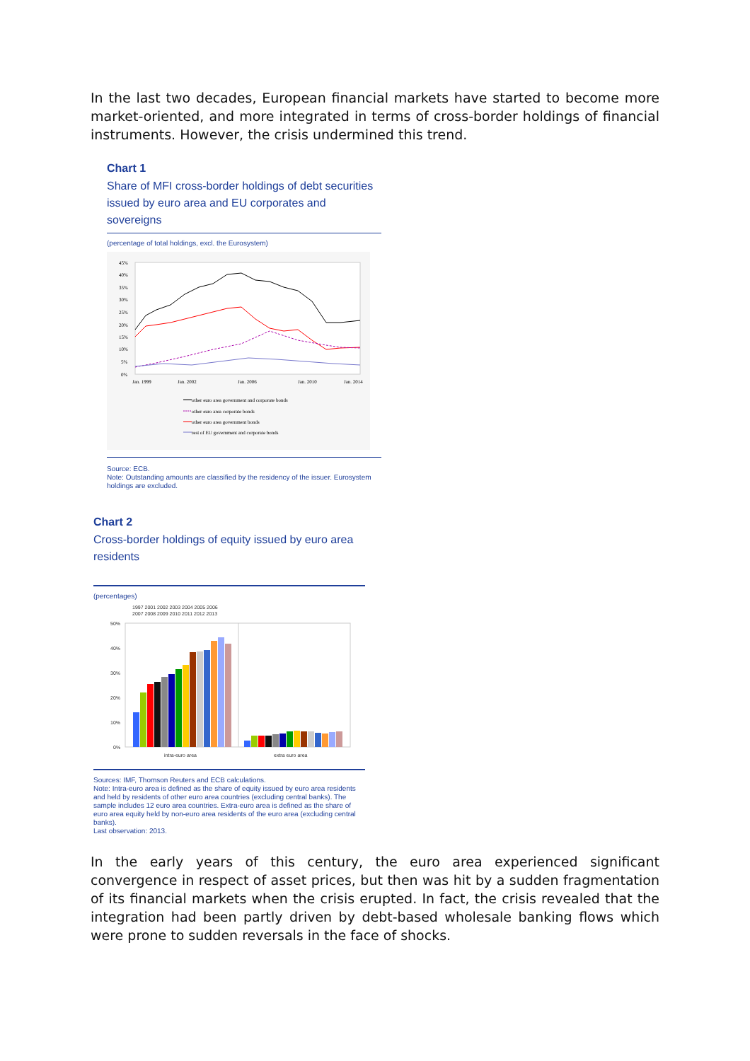In the last two decades, European financial markets have started to become more market-oriented, and more integrated in terms of cross-border holdings of financial instruments. However, the crisis undermined this trend.
Chart 1
Share of MFI cross-border holdings of debt securities issued by euro area and EU corporates and sovereigns
(percentage of total holdings, excl. the Eurosystem)
45%
40%
35%
30%
25%
20%
15%
10%
5%
0%
Jan. 1999
Jan. 2002
Jan. 2006
Jan. 2010
Jan. 2014
other euro area government and corporate bonds
other euro area corporate bonds
other euro area government bonds
rest of EU government and corporate bonds
Source: ECB.
Note: Outstanding amounts are classified by the residency of the issuer. Eurosystem holdings are excluded.
Chart 2
Cross-border holdings of equity issued by euro area residents
(percentages)
1997 2001 2002 2003 2004 2005 2006
2007 2008 2009 2010 2011 2012 2013
50%
40%
30%
20%
10%
0%
intra-euro area
extra euro area
Sources: IMF, Thomson Reuters and ECB calculations.
Note: Intra-euro area is defined as the share of equity issued by euro area residents and held by residents of other euro area countries (excluding central banks). The sample includes 12 euro area countries. Extra-euro area is defined as the share of euro area equity held by non-euro area residents of the euro area (excluding central banks).
Last observation: 2013.
In the early years of this century, the euro area experienced significant convergence in respect of asset prices, but then was hit by a sudden fragmentation of its financial markets when the crisis erupted. In fact, the crisis revealed that the integration had been partly driven by debt-based wholesale banking flows which were prone to sudden reversals in the face of shocks.